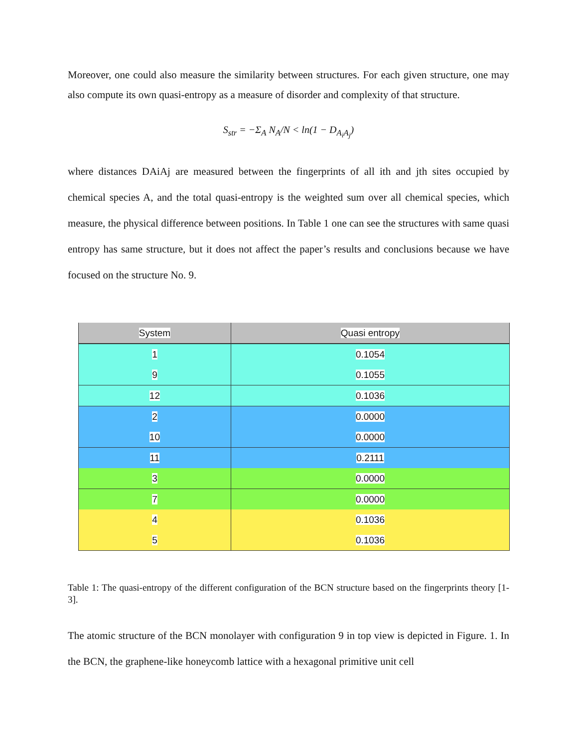Moreover, one could also measure the similarity between structures. For each given structure, one may also compute its own quasi-entropy as a measure of disorder and complexity of that structure.
S<sub>str</sub> = −Σ<sub>A</sub> N<sub>A</sub>/N < ln(1 − D<sub>A<sub>i</sub>A<sub>j</sub></sub>)
where distances DAiAj are measured between the fingerprints of all ith and jth sites occupied by chemical species A, and the total quasi-entropy is the weighted sum over all chemical species, which measure, the physical difference between positions. In Table 1 one can see the structures with same quasi entropy has same structure, but it does not affect the paper’s results and conclusions because we have focused on the structure No. 9.
| System | Quasi entropy |
| --- | --- |
| 1 | 0.1054 |
| 9 | 0.1055 |
| 12 | 0.1036 |
| 2 | 0.0000 |
| 10 | 0.0000 |
| 11 | 0.2111 |
| 3 | 0.0000 |
| 7 | 0.0000 |
| 4 | 0.1036 |
| 5 | 0.1036 |
Table 1: The quasi-entropy of the different configuration of the BCN structure based on the fingerprints theory [1-3].
The atomic structure of the BCN monolayer with configuration 9 in top view is depicted in Figure. 1. In the BCN, the graphene-like honeycomb lattice with a hexagonal primitive unit cell